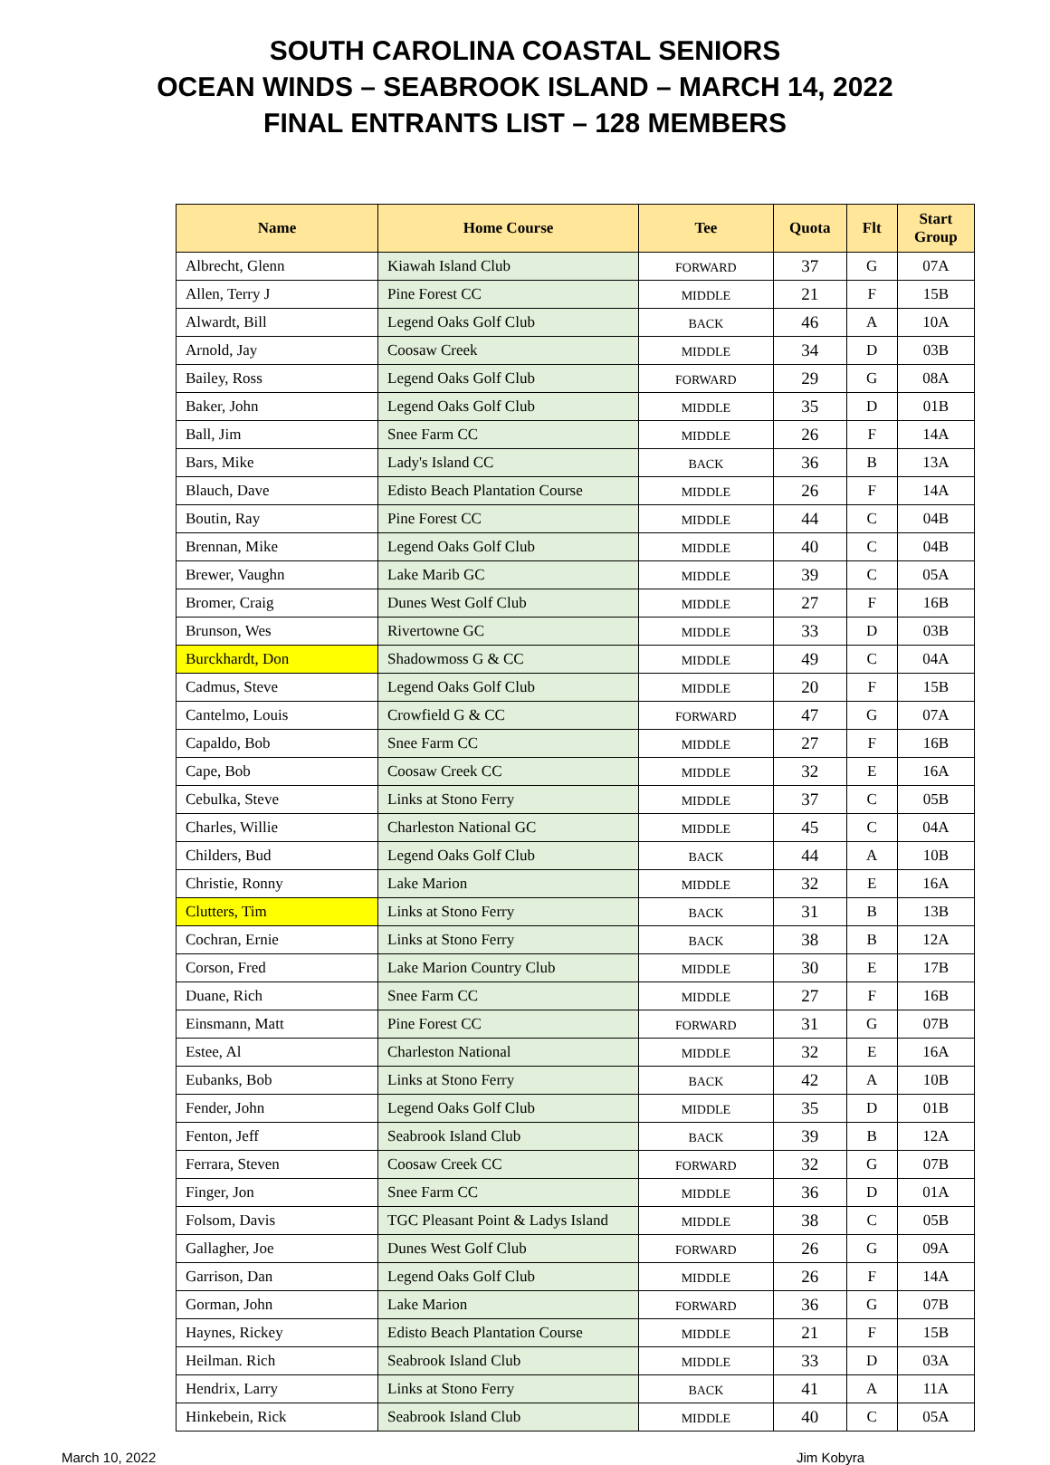SOUTH CAROLINA COASTAL SENIORS
OCEAN WINDS – SEABROOK ISLAND – MARCH 14, 2022
FINAL ENTRANTS LIST – 128 MEMBERS
| Name | Home Course | Tee | Quota | Flt | Start Group |
| --- | --- | --- | --- | --- | --- |
| Albrecht, Glenn | Kiawah Island Club | FORWARD | 37 | G | 07A |
| Allen, Terry J | Pine Forest CC | MIDDLE | 21 | F | 15B |
| Alwardt, Bill | Legend Oaks Golf Club | BACK | 46 | A | 10A |
| Arnold, Jay | Coosaw Creek | MIDDLE | 34 | D | 03B |
| Bailey, Ross | Legend Oaks Golf Club | FORWARD | 29 | G | 08A |
| Baker, John | Legend Oaks Golf Club | MIDDLE | 35 | D | 01B |
| Ball, Jim | Snee Farm CC | MIDDLE | 26 | F | 14A |
| Bars, Mike | Lady's Island CC | BACK | 36 | B | 13A |
| Blauch, Dave | Edisto Beach Plantation Course | MIDDLE | 26 | F | 14A |
| Boutin, Ray | Pine Forest CC | MIDDLE | 44 | C | 04B |
| Brennan, Mike | Legend Oaks Golf Club | MIDDLE | 40 | C | 04B |
| Brewer, Vaughn | Lake Marib GC | MIDDLE | 39 | C | 05A |
| Bromer, Craig | Dunes West Golf Club | MIDDLE | 27 | F | 16B |
| Brunson, Wes | Rivertowne GC | MIDDLE | 33 | D | 03B |
| Burckhardt, Don | Shadowmoss G & CC | MIDDLE | 49 | C | 04A |
| Cadmus, Steve | Legend Oaks Golf Club | MIDDLE | 20 | F | 15B |
| Cantelmo, Louis | Crowfield G & CC | FORWARD | 47 | G | 07A |
| Capaldo, Bob | Snee Farm CC | MIDDLE | 27 | F | 16B |
| Cape, Bob | Coosaw Creek CC | MIDDLE | 32 | E | 16A |
| Cebulka, Steve | Links at Stono Ferry | MIDDLE | 37 | C | 05B |
| Charles, Willie | Charleston National GC | MIDDLE | 45 | C | 04A |
| Childers, Bud | Legend Oaks Golf Club | BACK | 44 | A | 10B |
| Christie, Ronny | Lake Marion | MIDDLE | 32 | E | 16A |
| Clutters, Tim | Links at Stono Ferry | BACK | 31 | B | 13B |
| Cochran, Ernie | Links at Stono Ferry | BACK | 38 | B | 12A |
| Corson, Fred | Lake Marion Country Club | MIDDLE | 30 | E | 17B |
| Duane, Rich | Snee Farm CC | MIDDLE | 27 | F | 16B |
| Einsmann, Matt | Pine Forest CC | FORWARD | 31 | G | 07B |
| Estee, Al | Charleston National | MIDDLE | 32 | E | 16A |
| Eubanks, Bob | Links at Stono Ferry | BACK | 42 | A | 10B |
| Fender, John | Legend Oaks Golf Club | MIDDLE | 35 | D | 01B |
| Fenton, Jeff | Seabrook Island Club | BACK | 39 | B | 12A |
| Ferrara, Steven | Coosaw Creek CC | FORWARD | 32 | G | 07B |
| Finger, Jon | Snee Farm CC | MIDDLE | 36 | D | 01A |
| Folsom, Davis | TGC Pleasant Point & Ladys Island | MIDDLE | 38 | C | 05B |
| Gallagher, Joe | Dunes West Golf Club | FORWARD | 26 | G | 09A |
| Garrison, Dan | Legend Oaks Golf Club | MIDDLE | 26 | F | 14A |
| Gorman, John | Lake Marion | FORWARD | 36 | G | 07B |
| Haynes, Rickey | Edisto Beach Plantation Course | MIDDLE | 21 | F | 15B |
| Heilman. Rich | Seabrook Island Club | MIDDLE | 33 | D | 03A |
| Hendrix, Larry | Links at Stono Ferry | BACK | 41 | A | 11A |
| Hinkebein, Rick | Seabrook Island Club | MIDDLE | 40 | C | 05A |
March 10, 2022 Jim Kobyra